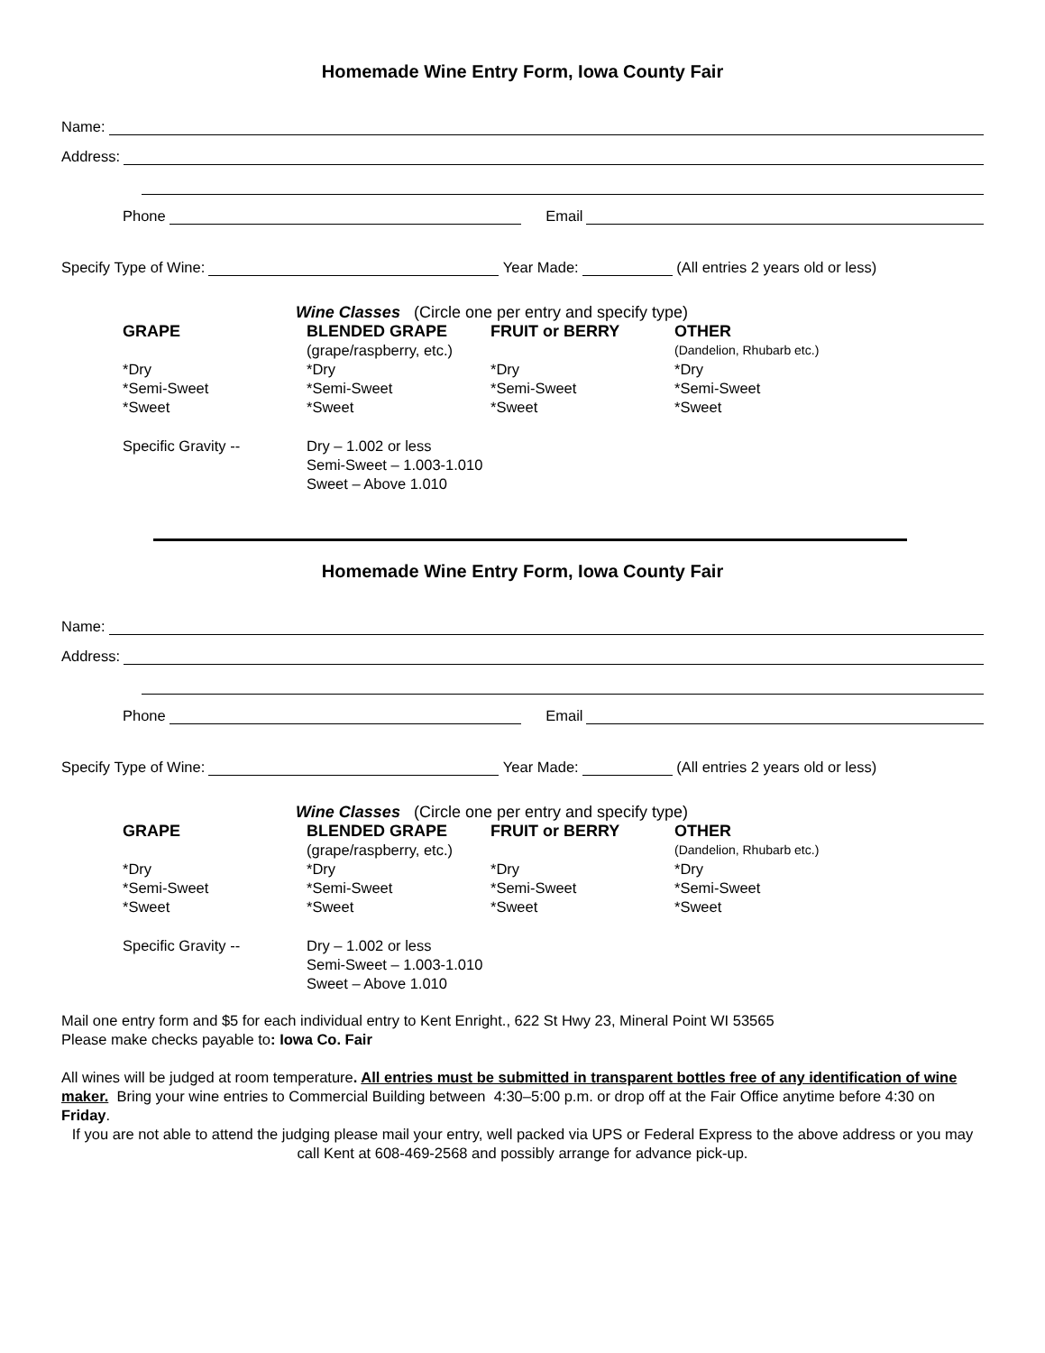Homemade Wine Entry Form, Iowa County Fair
Name:
Address:
Phone Email
Specify Type of Wine: Year Made: (All entries 2 years old or less)
Wine Classes (Circle one per entry and specify type)
GRAPE BLENDED GRAPE FRUIT or BERRY OTHER
(grape/raspberry, etc.)
(Dandelion, Rhubarb etc.)
*Dry
*Semi-Sweet
*Sweet
*Dry
*Semi-Sweet
*Sweet
*Dry
*Semi-Sweet
*Sweet
*Dry
*Semi-Sweet
*Sweet
Specific Gravity -- Dry – 1.002 or less
Semi-Sweet – 1.003-1.010
Sweet – Above 1.010
Homemade Wine Entry Form, Iowa County Fair
Name:
Address:
Phone Email
Specify Type of Wine: Year Made: (All entries 2 years old or less)
Wine Classes (Circle one per entry and specify type)
GRAPE BLENDED GRAPE FRUIT or BERRY OTHER
(grape/raspberry, etc.)
(Dandelion, Rhubarb etc.)
*Dry
*Semi-Sweet
*Sweet
*Dry
*Semi-Sweet
*Sweet
*Dry
*Semi-Sweet
*Sweet
*Dry
*Semi-Sweet
*Sweet
Specific Gravity -- Dry – 1.002 or less
Semi-Sweet – 1.003-1.010
Sweet – Above 1.010
Mail one entry form and $5 for each individual entry to Kent Enright., 622 St Hwy 23, Mineral Point WI 53565
Please make checks payable to: Iowa Co. Fair
All wines will be judged at room temperature. All entries must be submitted in transparent bottles free of any identification of wine maker. Bring your wine entries to Commercial Building between 4:30–5:00 p.m. or drop off at the Fair Office anytime before 4:30 on Friday.
If you are not able to attend the judging please mail your entry, well packed via UPS or Federal Express to the above address or you may call Kent at 608-469-2568 and possibly arrange for advance pick-up.